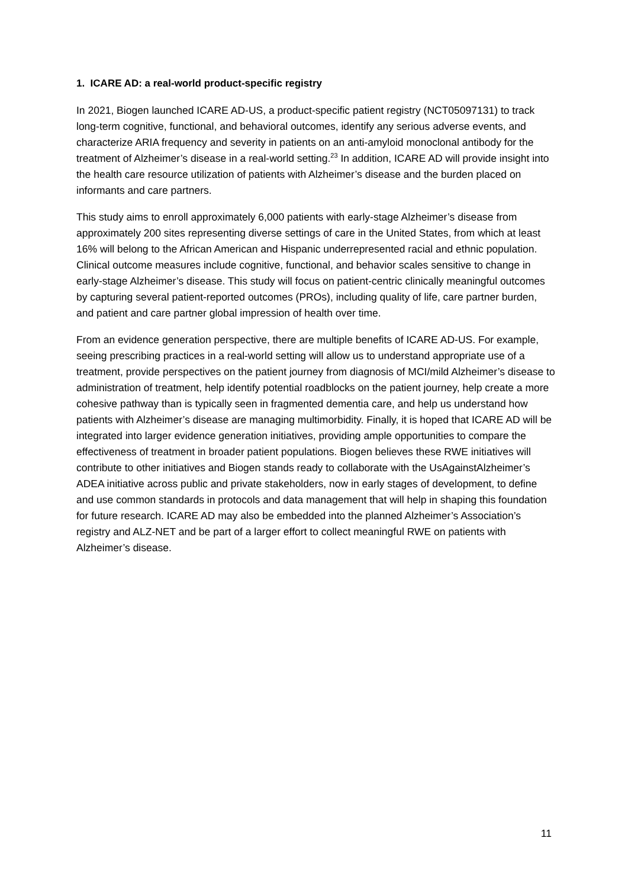1. ICARE AD: a real-world product-specific registry
In 2021, Biogen launched ICARE AD-US, a product-specific patient registry (NCT05097131) to track long-term cognitive, functional, and behavioral outcomes, identify any serious adverse events, and characterize ARIA frequency and severity in patients on an anti-amyloid monoclonal antibody for the treatment of Alzheimer’s disease in a real-world setting.<sup>23</sup> In addition, ICARE AD will provide insight into the health care resource utilization of patients with Alzheimer’s disease and the burden placed on informants and care partners.
This study aims to enroll approximately 6,000 patients with early-stage Alzheimer’s disease from approximately 200 sites representing diverse settings of care in the United States, from which at least 16% will belong to the African American and Hispanic underrepresented racial and ethnic population. Clinical outcome measures include cognitive, functional, and behavior scales sensitive to change in early-stage Alzheimer’s disease. This study will focus on patient-centric clinically meaningful outcomes by capturing several patient-reported outcomes (PROs), including quality of life, care partner burden, and patient and care partner global impression of health over time.
From an evidence generation perspective, there are multiple benefits of ICARE AD-US. For example, seeing prescribing practices in a real-world setting will allow us to understand appropriate use of a treatment, provide perspectives on the patient journey from diagnosis of MCI/mild Alzheimer’s disease to administration of treatment, help identify potential roadblocks on the patient journey, help create a more cohesive pathway than is typically seen in fragmented dementia care, and help us understand how patients with Alzheimer’s disease are managing multimorbidity. Finally, it is hoped that ICARE AD will be integrated into larger evidence generation initiatives, providing ample opportunities to compare the effectiveness of treatment in broader patient populations. Biogen believes these RWE initiatives will contribute to other initiatives and Biogen stands ready to collaborate with the UsAgainstAlzheimer’s ADEA initiative across public and private stakeholders, now in early stages of development, to define and use common standards in protocols and data management that will help in shaping this foundation for future research. ICARE AD may also be embedded into the planned Alzheimer’s Association’s registry and ALZ-NET and be part of a larger effort to collect meaningful RWE on patients with Alzheimer’s disease.
11